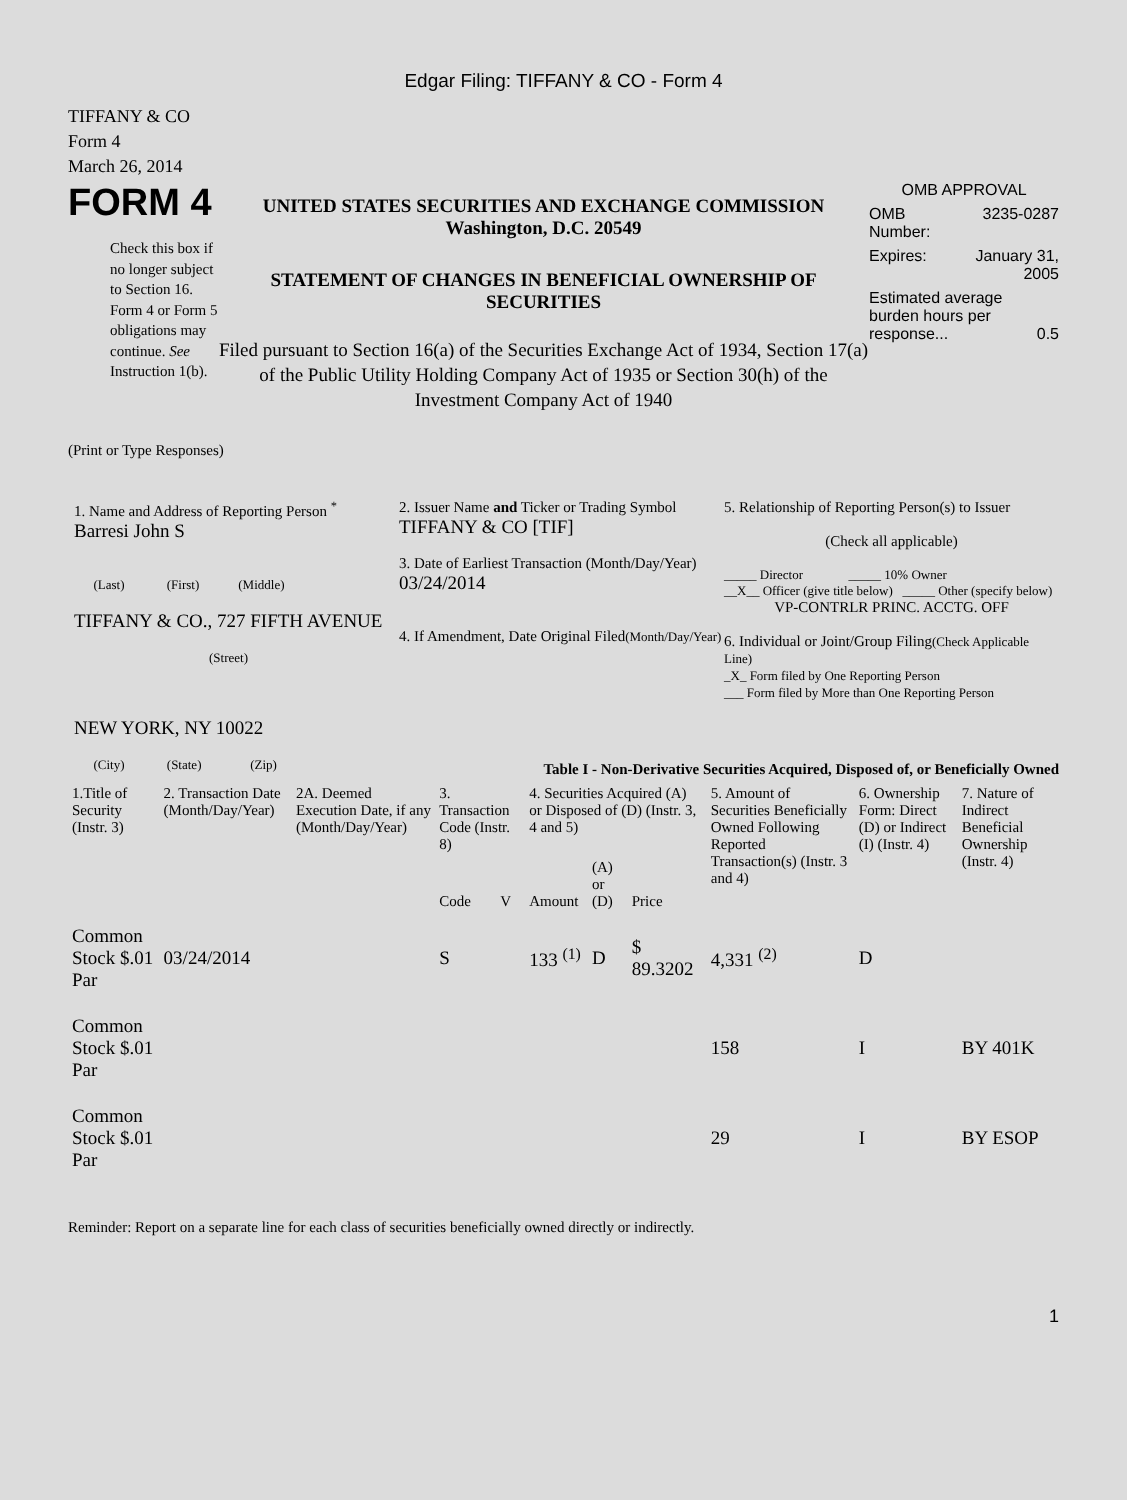Edgar Filing: TIFFANY & CO - Form 4
TIFFANY & CO
Form 4
March 26, 2014
FORM 4
Check this box if no longer subject to Section 16. Form 4 or Form 5 obligations may continue. See Instruction 1(b).
UNITED STATES SECURITIES AND EXCHANGE COMMISSION
Washington, D.C. 20549
STATEMENT OF CHANGES IN BENEFICIAL OWNERSHIP OF SECURITIES
Filed pursuant to Section 16(a) of the Securities Exchange Act of 1934, Section 17(a) of the Public Utility Holding Company Act of 1935 or Section 30(h) of the Investment Company Act of 1940
OMB APPROVAL
OMB
Number: 3235-0287
Expires: January 31,
2005
Estimated average burden hours per response... 0.5
(Print or Type Responses)
1. Name and Address of Reporting Person <sup>*</sup>
Barresi John S
(Last) (First) (Middle)
TIFFANY & CO., 727 FIFTH AVENUE
(Street)
NEW YORK, NY 10022
(City) (State) (Zip)
2. Issuer Name and Ticker or Trading Symbol
TIFFANY & CO [TIF]
3. Date of Earliest Transaction (Month/Day/Year)
03/24/2014
4. If Amendment, Date Original Filed(Month/Day/Year)
5. Relationship of Reporting Person(s) to Issuer
(Check all applicable)
_____ Director _____ 10% Owner
__X__ Officer (give title below) _____ Other (specify below)
VP-CONTRLR PRINC. ACCTG. OFF
6. Individual or Joint/Group Filing(Check Applicable Line)
_X_ Form filed by One Reporting Person
___ Form filed by More than One Reporting Person
Table I - Non-Derivative Securities Acquired, Disposed of, or Beneficially Owned
| 1.Title of Security (Instr. 3) | 2. Transaction Date (Month/Day/Year) | 2A. Deemed Execution Date, if any (Month/Day/Year) | 3. Transaction Code (Instr. 8) | | 4. Securities Acquired (A) or Disposed of (D) (Instr. 3, 4 and 5) | | | 5. Amount of Securities Beneficially Owned Following Reported Transaction(s) (Instr. 3 and 4) | 6. Ownership Form: Direct (D) or Indirect (I) (Instr. 4) | 7. Nature of Indirect Beneficial Ownership (Instr. 4) |
| --- | --- | --- | --- | --- | --- | --- | --- | --- | --- | --- |
| | | | Code | V | Amount | (A) or (D) | Price | | | |
| Common Stock $.01 Par | 03/24/2014 | | S | | 133 <sup>(1)</sup> | D | $ 89.3202 | 4,331 <sup>(2)</sup> | D | |
| Common Stock $.01 Par | | | | | | | | 158 | I | BY 401K |
| Common Stock $.01 Par | | | | | | | | 29 | I | BY ESOP |
Reminder: Report on a separate line for each class of securities beneficially owned directly or indirectly.
1